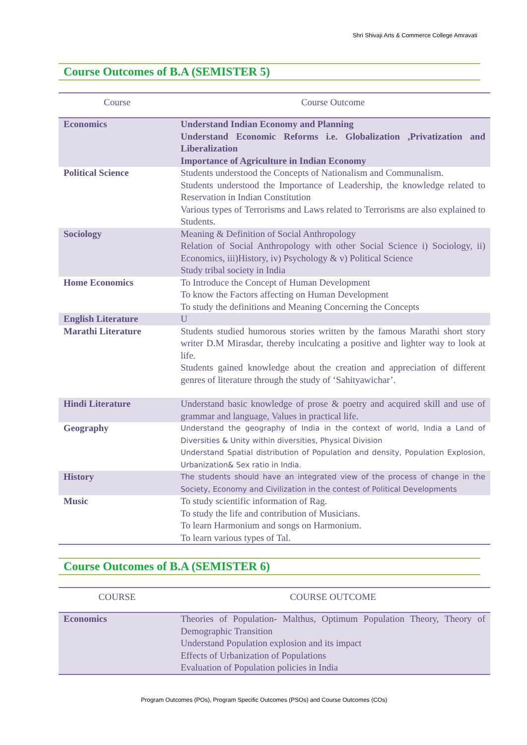Shri Shivaji Arts & Commerce College Amravati
Course Outcomes of B.A (SEMISTER 5)
| Course | Course Outcome |
| --- | --- |
| Economics | Understand Indian Economy and Planning Understand Economic Reforms i.e. Globalization ,Privatization and Liberalization Importance of Agriculture in Indian Economy |
| Political Science | Students understood the Concepts of Nationalism and Communalism. Students understood the Importance of Leadership, the knowledge related to Reservation in Indian Constitution Various types of Terrorisms and Laws related to Terrorisms are also explained to Students. |
| Sociology | Meaning & Definition of Social Anthropology Relation of Social Anthropology with other Social Science i) Sociology, ii) Economics, iii)History, iv) Psychology & v) Political Science Study tribal society in India |
| Home Economics | To Introduce the Concept of Human Development To know the Factors affecting on Human Development To study the definitions and Meaning Concerning the Concepts |
| English Literature | U |
| Marathi Literature | Students studied humorous stories written by the famous Marathi short story writer D.M Mirasdar, thereby inculcating a positive and lighter way to look at life. Students gained knowledge about the creation and appreciation of different genres of literature through the study of ‘Sahityawichar’. |
| Hindi Literature | Understand basic knowledge of prose & poetry and acquired skill and use of grammar and language, Values in practical life. |
| Geography | Understand the geography of India in the context of world, India a Land of Diversities & Unity within diversities, Physical Division Understand Spatial distribution of Population and density, Population Explosion, Urbanization& Sex ratio in India. |
| History | The students should have an integrated view of the process of change in the Society, Economy and Civilization in the contest of Political Developments |
| Music | To study scientific information of Rag. To study the life and contribution of Musicians. To learn Harmonium and songs on Harmonium. To learn various types of Tal. |
Course Outcomes of B.A (SEMISTER 6)
| COURSE | COURSE OUTCOME |
| --- | --- |
| Economics | Theories of Population- Malthus, Optimum Population Theory, Theory of Demographic Transition Understand Population explosion and its impact Effects of Urbanization of Populations Evaluation of Population policies in India |
Program Outcomes (POs), Program Specific Outcomes (PSOs) and Course Outcomes (COs)